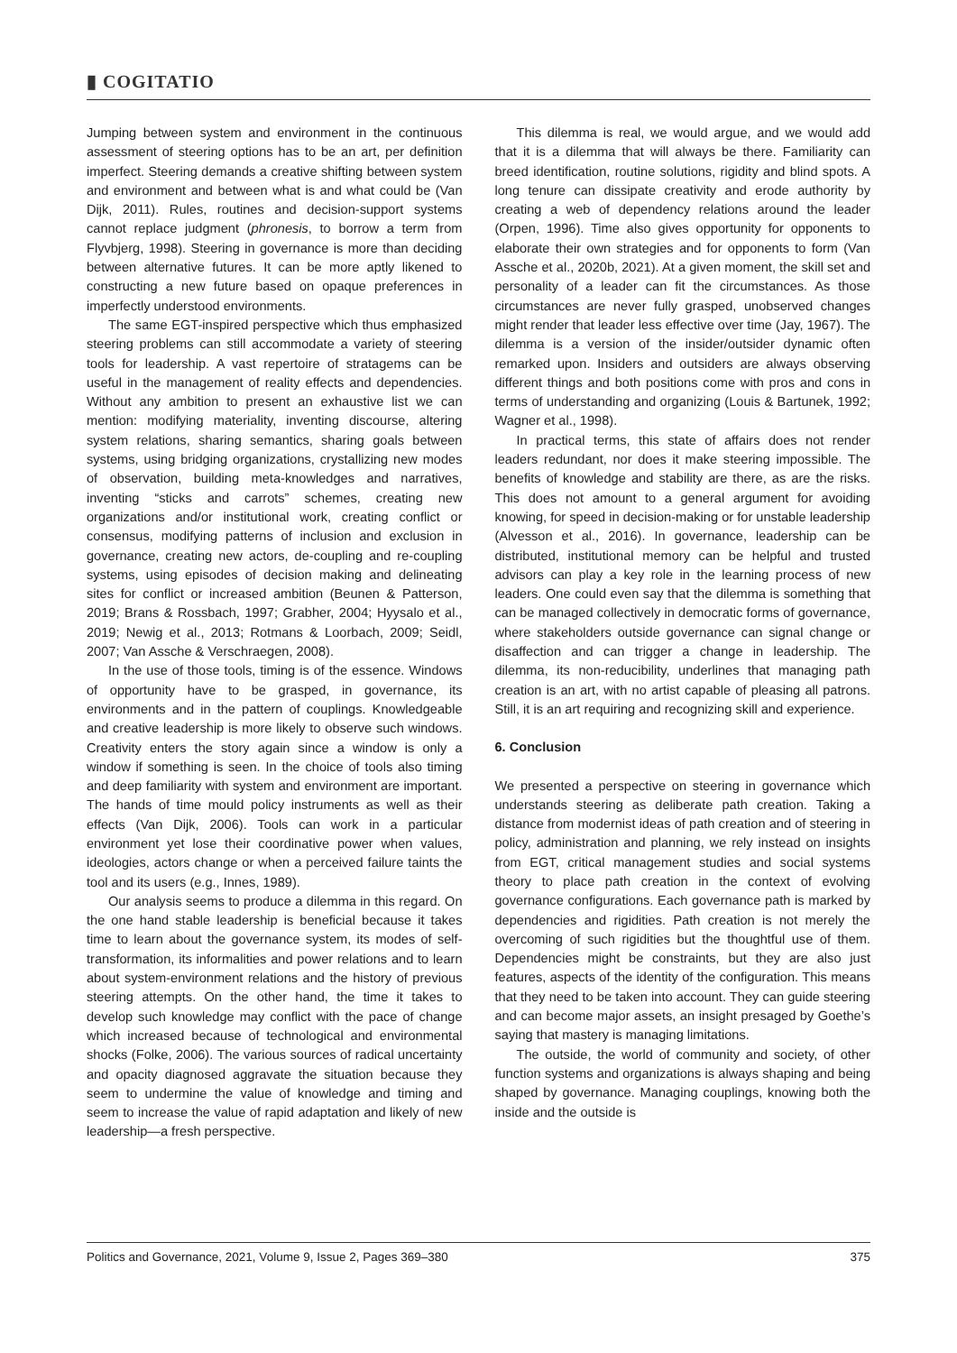▮ COGITATIO
Jumping between system and environment in the continuous assessment of steering options has to be an art, per definition imperfect. Steering demands a creative shifting between system and environment and between what is and what could be (Van Dijk, 2011). Rules, routines and decision-support systems cannot replace judgment (phronesis, to borrow a term from Flyvbjerg, 1998). Steering in governance is more than deciding between alternative futures. It can be more aptly likened to constructing a new future based on opaque preferences in imperfectly understood environments.
The same EGT-inspired perspective which thus emphasized steering problems can still accommodate a variety of steering tools for leadership. A vast repertoire of stratagems can be useful in the management of reality effects and dependencies. Without any ambition to present an exhaustive list we can mention: modifying materiality, inventing discourse, altering system relations, sharing semantics, sharing goals between systems, using bridging organizations, crystallizing new modes of observation, building meta-knowledges and narratives, inventing “sticks and carrots” schemes, creating new organizations and/or institutional work, creating conflict or consensus, modifying patterns of inclusion and exclusion in governance, creating new actors, de-coupling and re-coupling systems, using episodes of decision making and delineating sites for conflict or increased ambition (Beunen & Patterson, 2019; Brans & Rossbach, 1997; Grabher, 2004; Hyysalo et al., 2019; Newig et al., 2013; Rotmans & Loorbach, 2009; Seidl, 2007; Van Assche & Verschraegen, 2008).
In the use of those tools, timing is of the essence. Windows of opportunity have to be grasped, in governance, its environments and in the pattern of couplings. Knowledgeable and creative leadership is more likely to observe such windows. Creativity enters the story again since a window is only a window if something is seen. In the choice of tools also timing and deep familiarity with system and environment are important. The hands of time mould policy instruments as well as their effects (Van Dijk, 2006). Tools can work in a particular environment yet lose their coordinative power when values, ideologies, actors change or when a perceived failure taints the tool and its users (e.g., Innes, 1989).
Our analysis seems to produce a dilemma in this regard. On the one hand stable leadership is beneficial because it takes time to learn about the governance system, its modes of self-transformation, its informalities and power relations and to learn about system-environment relations and the history of previous steering attempts. On the other hand, the time it takes to develop such knowledge may conflict with the pace of change which increased because of technological and environmental shocks (Folke, 2006). The various sources of radical uncertainty and opacity diagnosed aggravate the situation because they seem to undermine the value of knowledge and timing and seem to increase the value of rapid adaptation and likely of new leadership—a fresh perspective.
This dilemma is real, we would argue, and we would add that it is a dilemma that will always be there. Familiarity can breed identification, routine solutions, rigidity and blind spots. A long tenure can dissipate creativity and erode authority by creating a web of dependency relations around the leader (Orpen, 1996). Time also gives opportunity for opponents to elaborate their own strategies and for opponents to form (Van Assche et al., 2020b, 2021). At a given moment, the skill set and personality of a leader can fit the circumstances. As those circumstances are never fully grasped, unobserved changes might render that leader less effective over time (Jay, 1967). The dilemma is a version of the insider/outsider dynamic often remarked upon. Insiders and outsiders are always observing different things and both positions come with pros and cons in terms of understanding and organizing (Louis & Bartunek, 1992; Wagner et al., 1998).
In practical terms, this state of affairs does not render leaders redundant, nor does it make steering impossible. The benefits of knowledge and stability are there, as are the risks. This does not amount to a general argument for avoiding knowing, for speed in decision-making or for unstable leadership (Alvesson et al., 2016). In governance, leadership can be distributed, institutional memory can be helpful and trusted advisors can play a key role in the learning process of new leaders. One could even say that the dilemma is something that can be managed collectively in democratic forms of governance, where stakeholders outside governance can signal change or disaffection and can trigger a change in leadership. The dilemma, its non-reducibility, underlines that managing path creation is an art, with no artist capable of pleasing all patrons. Still, it is an art requiring and recognizing skill and experience.
6. Conclusion
We presented a perspective on steering in governance which understands steering as deliberate path creation. Taking a distance from modernist ideas of path creation and of steering in policy, administration and planning, we rely instead on insights from EGT, critical management studies and social systems theory to place path creation in the context of evolving governance configurations. Each governance path is marked by dependencies and rigidities. Path creation is not merely the overcoming of such rigidities but the thoughtful use of them. Dependencies might be constraints, but they are also just features, aspects of the identity of the configuration. This means that they need to be taken into account. They can guide steering and can become major assets, an insight presaged by Goethe’s saying that mastery is managing limitations.
The outside, the world of community and society, of other function systems and organizations is always shaping and being shaped by governance. Managing couplings, knowing both the inside and the outside is
Politics and Governance, 2021, Volume 9, Issue 2, Pages 369–380 375